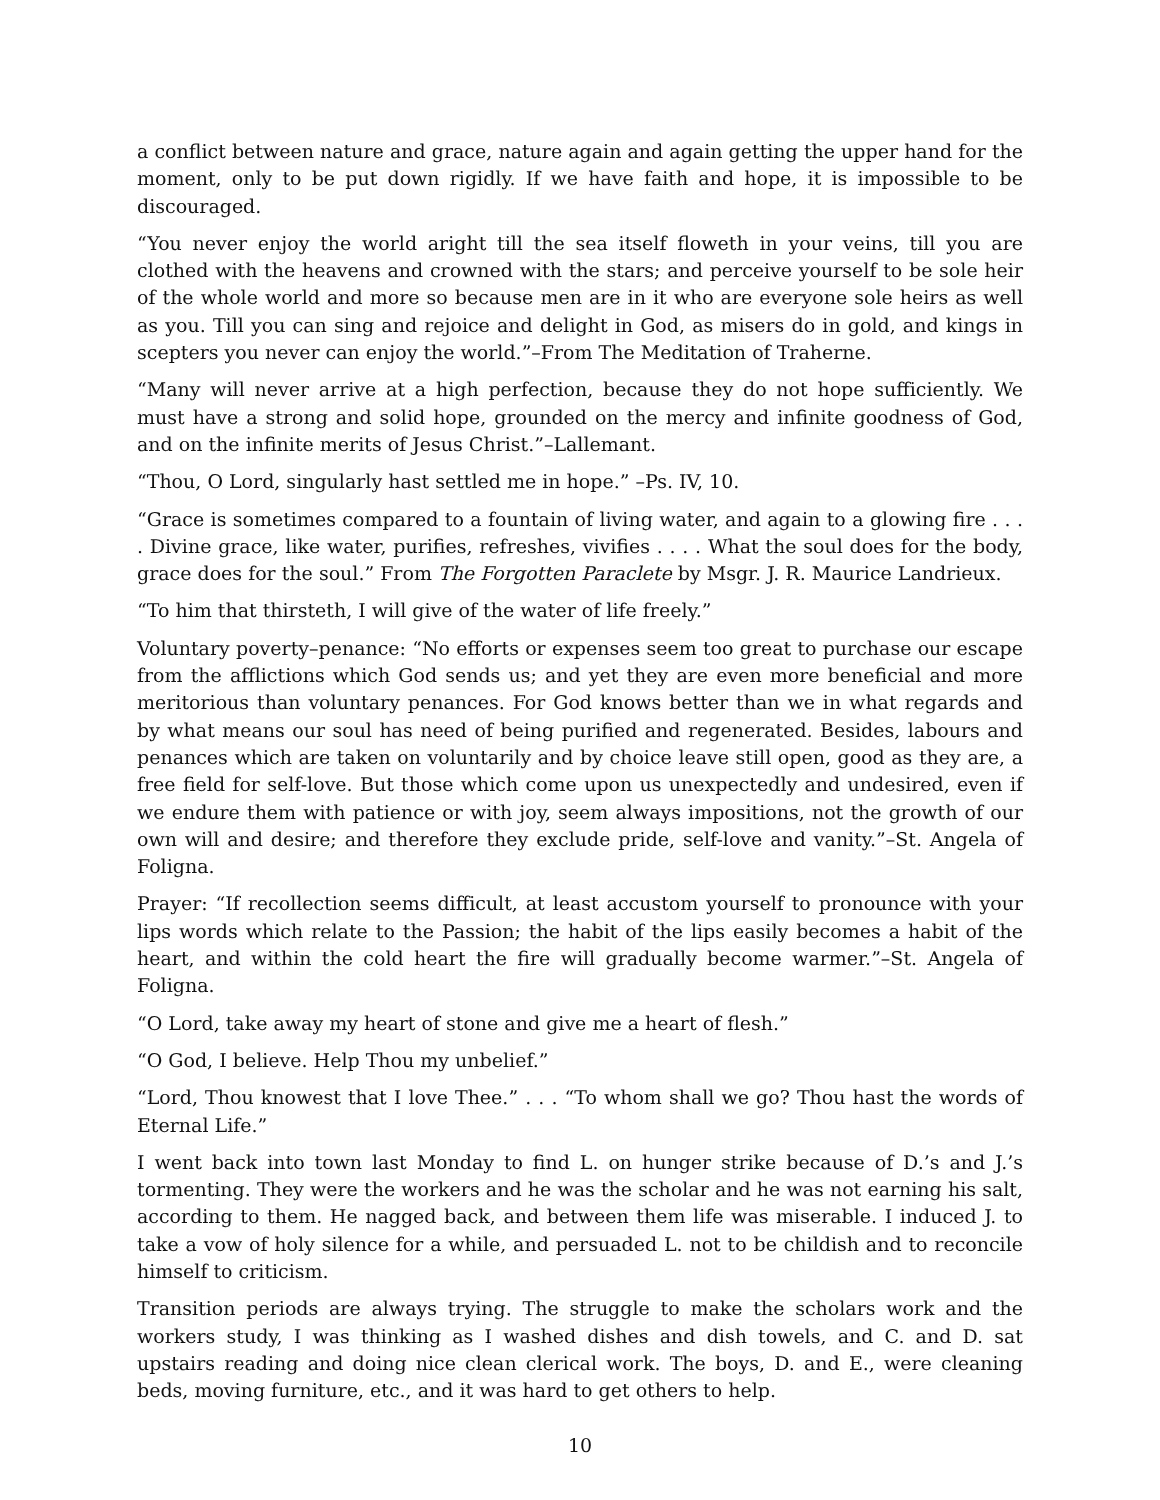a conflict between nature and grace, nature again and again getting the upper hand for the moment, only to be put down rigidly. If we have faith and hope, it is impossible to be discouraged.
“You never enjoy the world aright till the sea itself floweth in your veins, till you are clothed with the heavens and crowned with the stars; and perceive yourself to be sole heir of the whole world and more so because men are in it who are everyone sole heirs as well as you. Till you can sing and rejoice and delight in God, as misers do in gold, and kings in scepters you never can enjoy the world.”–From The Meditation of Traherne.
“Many will never arrive at a high perfection, because they do not hope sufficiently. We must have a strong and solid hope, grounded on the mercy and infinite goodness of God, and on the infinite merits of Jesus Christ.”–Lallemant.
“Thou, O Lord, singularly hast settled me in hope.” –Ps. IV, 10.
“Grace is sometimes compared to a fountain of living water, and again to a glowing fire . . . . Divine grace, like water, purifies, refreshes, vivifies . . . . What the soul does for the body, grace does for the soul.” From The Forgotten Paraclete by Msgr. J. R. Maurice Landrieux.
“To him that thirsteth, I will give of the water of life freely.”
Voluntary poverty–penance: “No efforts or expenses seem too great to purchase our escape from the afflictions which God sends us; and yet they are even more beneficial and more meritorious than voluntary penances. For God knows better than we in what regards and by what means our soul has need of being purified and regenerated. Besides, labours and penances which are taken on voluntarily and by choice leave still open, good as they are, a free field for self-love. But those which come upon us unexpectedly and undesired, even if we endure them with patience or with joy, seem always impositions, not the growth of our own will and desire; and therefore they exclude pride, self-love and vanity.”–St. Angela of Foligna.
Prayer: “If recollection seems difficult, at least accustom yourself to pronounce with your lips words which relate to the Passion; the habit of the lips easily becomes a habit of the heart, and within the cold heart the fire will gradually become warmer.”–St. Angela of Foligna.
“O Lord, take away my heart of stone and give me a heart of flesh.”
“O God, I believe. Help Thou my unbelief.”
“Lord, Thou knowest that I love Thee.” . . . “To whom shall we go? Thou hast the words of Eternal Life.”
I went back into town last Monday to find L. on hunger strike because of D.’s and J.’s tormenting. They were the workers and he was the scholar and he was not earning his salt, according to them. He nagged back, and between them life was miserable. I induced J. to take a vow of holy silence for a while, and persuaded L. not to be childish and to reconcile himself to criticism.
Transition periods are always trying. The struggle to make the scholars work and the workers study, I was thinking as I washed dishes and dish towels, and C. and D. sat upstairs reading and doing nice clean clerical work. The boys, D. and E., were cleaning beds, moving furniture, etc., and it was hard to get others to help.
10